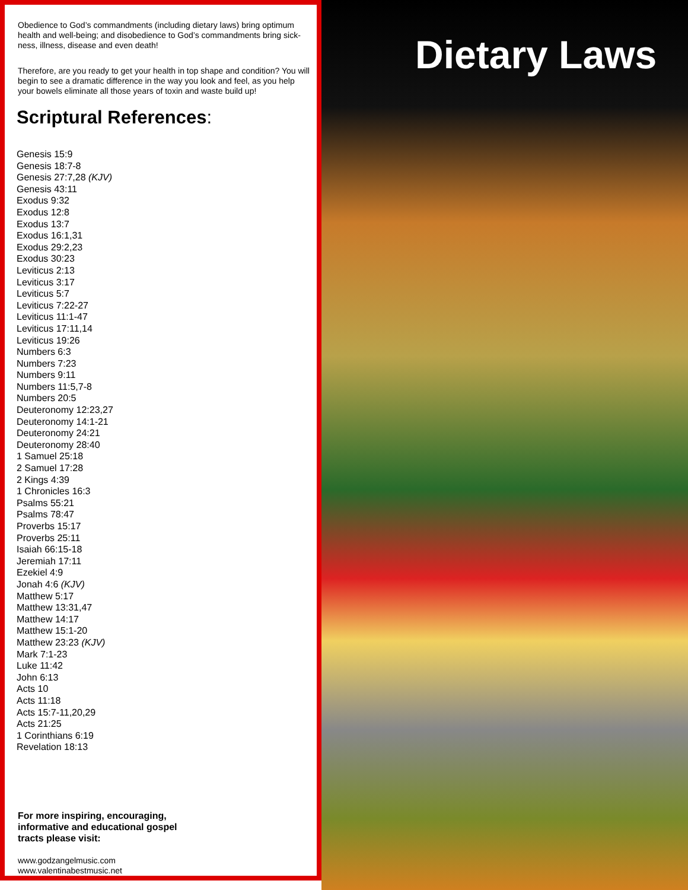Obedience to God’s commandments (including dietary laws) bring optimum health and well-being; and disobedience to God’s commandments bring sick-ness, illness, disease and even death!
Therefore, are you ready to get your health in top shape and condition? You will begin to see a dramatic difference in the way you look and feel, as you help your bowels eliminate all those years of toxin and waste build up!
Scriptural References:
Genesis 15:9
Genesis 18:7-8
Genesis 27:7,28 (KJV)
Genesis 43:11
Exodus 9:32
Exodus 12:8
Exodus 13:7
Exodus 16:1,31
Exodus 29:2,23
Exodus 30:23
Leviticus 2:13
Leviticus 3:17
Leviticus 5:7
Leviticus 7:22-27
Leviticus 11:1-47
Leviticus 17:11,14
Leviticus 19:26
Numbers 6:3
Numbers 7:23
Numbers 9:11
Numbers 11:5,7-8
Numbers 20:5
Deuteronomy 12:23,27
Deuteronomy 14:1-21
Deuteronomy 24:21
Deuteronomy 28:40
1 Samuel 25:18
2 Samuel 17:28
2 Kings 4:39
1 Chronicles 16:3
Psalms 55:21
Psalms 78:47
Proverbs 15:17
Proverbs 25:11
Isaiah 66:15-18
Jeremiah 17:11
Ezekiel 4:9
Jonah 4:6 (KJV)
Matthew 5:17
Matthew 13:31,47
Matthew 14:17
Matthew 15:1-20
Matthew 23:23 (KJV)
Mark 7:1-23
Luke 11:42
John 6:13
Acts 10
Acts 11:18
Acts 15:7-11,20,29
Acts 21:25
1 Corinthians 6:19
Revelation 18:13
For more inspiring, encouraging,
informative and educational gospel
tracts please visit:
www.godzangelmusic.com
www.valentinabestmusic.net
Dietary Laws